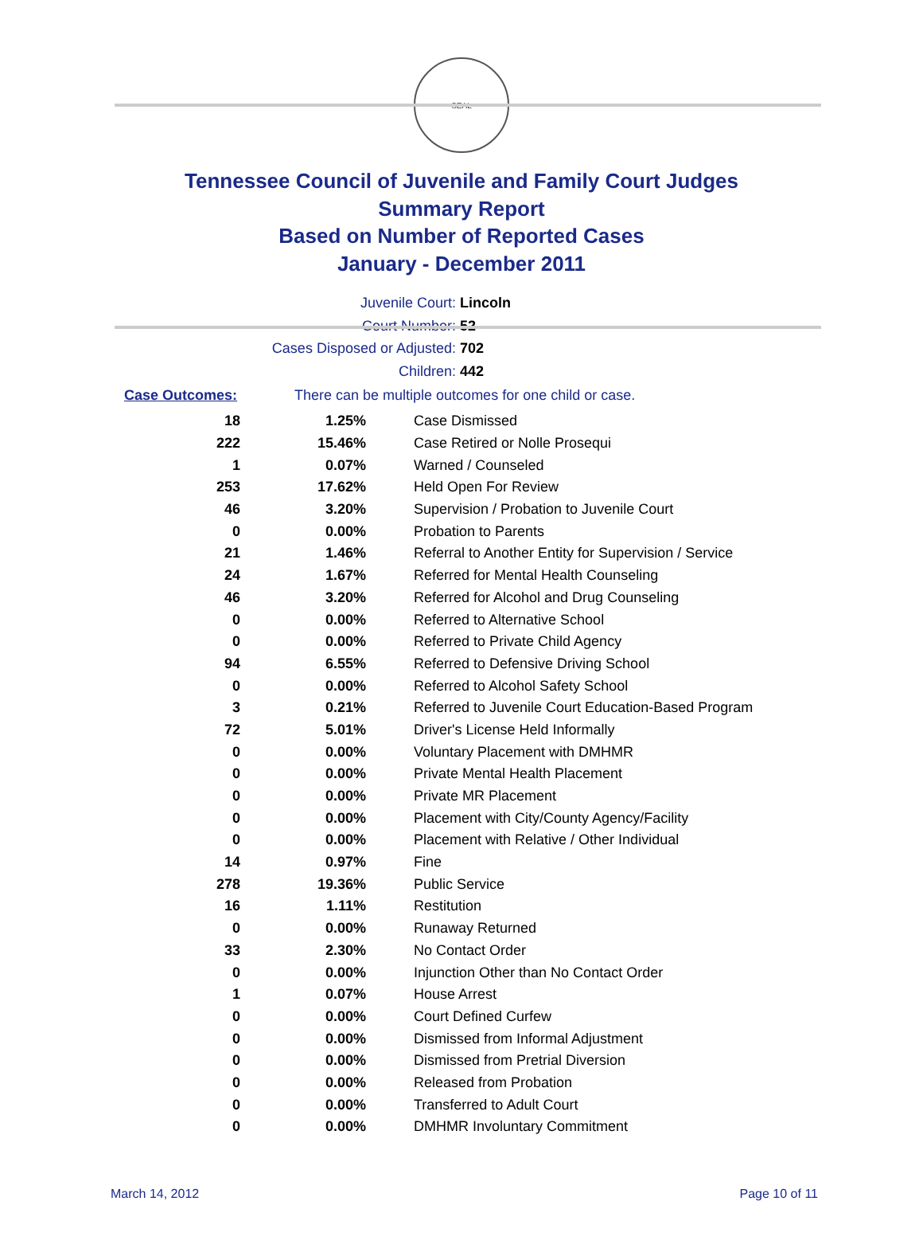SEAL
Tennessee Council of Juvenile and Family Court Judges
Summary Report
Based on Number of Reported Cases
January - December 2011
Juvenile Court: Lincoln
Court Number: 52
Cases Disposed or Adjusted: 702
Children: 442
Case Outcomes: There can be multiple outcomes for one child or case.
| 18 | 1.25% | Case Dismissed |
| 222 | 15.46% | Case Retired or Nolle Prosequi |
| 1 | 0.07% | Warned / Counseled |
| 253 | 17.62% | Held Open For Review |
| 46 | 3.20% | Supervision / Probation to Juvenile Court |
| 0 | 0.00% | Probation to Parents |
| 21 | 1.46% | Referral to Another Entity for Supervision / Service |
| 24 | 1.67% | Referred for Mental Health Counseling |
| 46 | 3.20% | Referred for Alcohol and Drug Counseling |
| 0 | 0.00% | Referred to Alternative School |
| 0 | 0.00% | Referred to Private Child Agency |
| 94 | 6.55% | Referred to Defensive Driving School |
| 0 | 0.00% | Referred to Alcohol Safety School |
| 3 | 0.21% | Referred to Juvenile Court Education-Based Program |
| 72 | 5.01% | Driver's License Held Informally |
| 0 | 0.00% | Voluntary Placement with DMHMR |
| 0 | 0.00% | Private Mental Health Placement |
| 0 | 0.00% | Private MR Placement |
| 0 | 0.00% | Placement with City/County Agency/Facility |
| 0 | 0.00% | Placement with Relative / Other Individual |
| 14 | 0.97% | Fine |
| 278 | 19.36% | Public Service |
| 16 | 1.11% | Restitution |
| 0 | 0.00% | Runaway Returned |
| 33 | 2.30% | No Contact Order |
| 0 | 0.00% | Injunction Other than No Contact Order |
| 1 | 0.07% | House Arrest |
| 0 | 0.00% | Court Defined Curfew |
| 0 | 0.00% | Dismissed from Informal Adjustment |
| 0 | 0.00% | Dismissed from Pretrial Diversion |
| 0 | 0.00% | Released from Probation |
| 0 | 0.00% | Transferred to Adult Court |
| 0 | 0.00% | DMHMR Involuntary Commitment |
March 14, 2012 Page 10 of 11